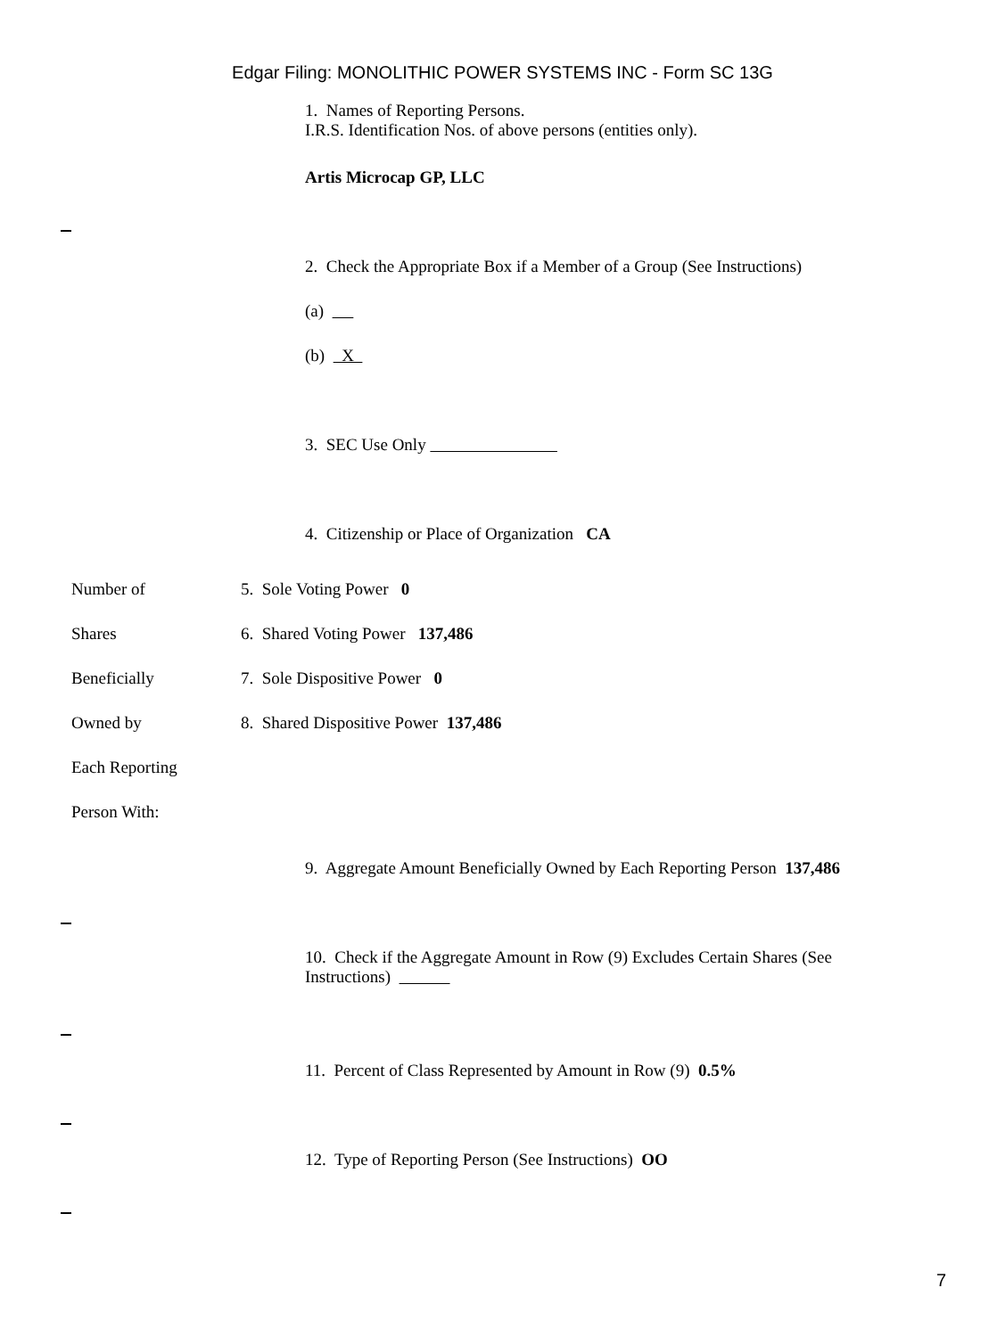Edgar Filing: MONOLITHIC POWER SYSTEMS INC - Form SC 13G
1. Names of Reporting Persons.
I.R.S. Identification Nos. of above persons (entities only).
Artis Microcap GP, LLC
2. Check the Appropriate Box if a Member of a Group (See Instructions)
(a)
(b) X
3. SEC Use Only
4. Citizenship or Place of Organization CA
| Number of | 5. Sole Voting Power 0 |
| Shares | 6. Shared Voting Power 137,486 |
| Beneficially | 7. Sole Dispositive Power 0 |
| Owned by | 8. Shared Dispositive Power 137,486 |
| Each Reporting | |
| Person With: | |
9. Aggregate Amount Beneficially Owned by Each Reporting Person 137,486
10. Check if the Aggregate Amount in Row (9) Excludes Certain Shares (See Instructions)
11. Percent of Class Represented by Amount in Row (9) 0.5%
12. Type of Reporting Person (See Instructions) OO
7